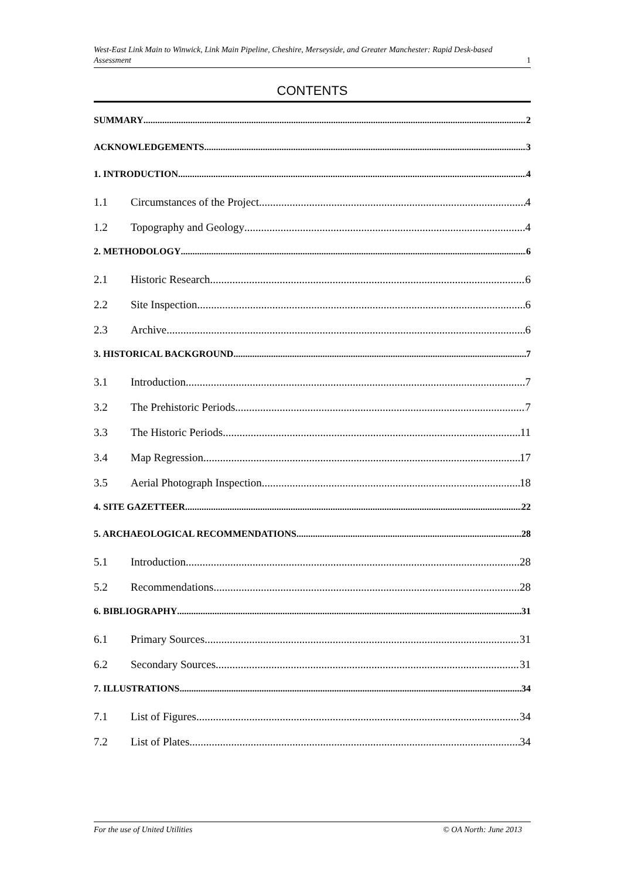West-East Link Main to Winwick, Link Main Pipeline, Cheshire, Merseyside, and Greater Manchester: Rapid Desk-based Assessment 1
CONTENTS
SUMMARY 2
ACKNOWLEDGEMENTS 3
1. INTRODUCTION 4
1.1 Circumstances of the Project 4
1.2 Topography and Geology 4
2. METHODOLOGY 6
2.1 Historic Research 6
2.2 Site Inspection 6
2.3 Archive 6
3. HISTORICAL BACKGROUND 7
3.1 Introduction 7
3.2 The Prehistoric Periods 7
3.3 The Historic Periods 11
3.4 Map Regression 17
3.5 Aerial Photograph Inspection 18
4. SITE GAZETTEER 22
5. ARCHAEOLOGICAL RECOMMENDATIONS 28
5.1 Introduction 28
5.2 Recommendations 28
6. BIBLIOGRAPHY 31
6.1 Primary Sources 31
6.2 Secondary Sources 31
7. ILLUSTRATIONS 34
7.1 List of Figures 34
7.2 List of Plates 34
For the use of United Utilities © OA North: June 2013